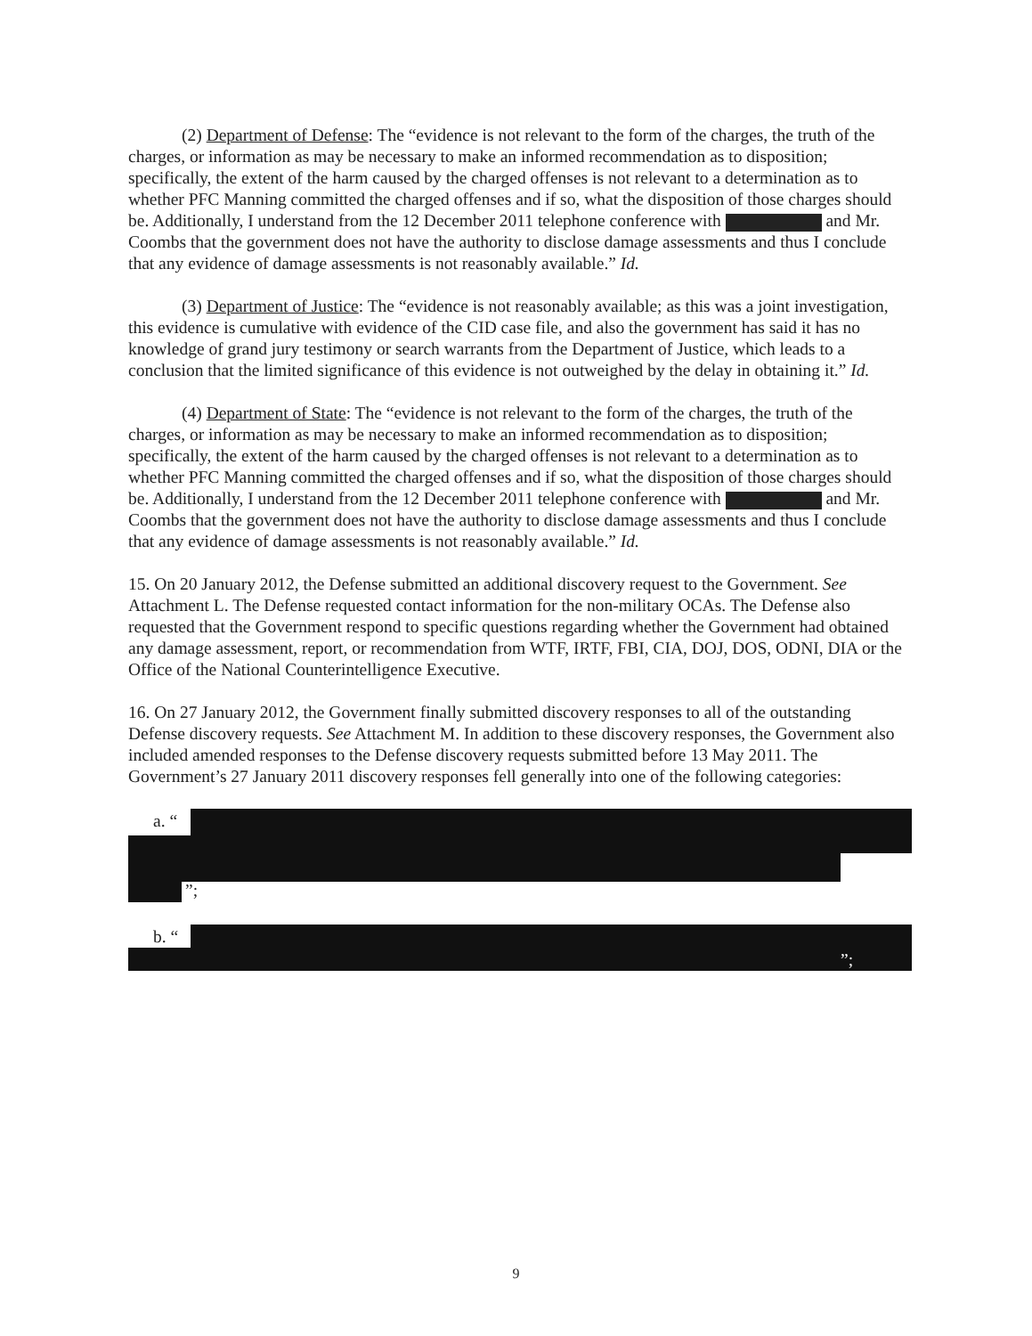(2) Department of Defense: The “evidence is not relevant to the form of the charges, the truth of the charges, or information as may be necessary to make an informed recommendation as to disposition; specifically, the extent of the harm caused by the charged offenses is not relevant to a determination as to whether PFC Manning committed the charged offenses and if so, what the disposition of those charges should be. Additionally, I understand from the 12 December 2011 telephone conference with and Mr. Coombs that the government does not have the authority to disclose damage assessments and thus I conclude that any evidence of damage assessments is not reasonably available.” Id.
(3) Department of Justice: The “evidence is not reasonably available; as this was a joint investigation, this evidence is cumulative with evidence of the CID case file, and also the government has said it has no knowledge of grand jury testimony or search warrants from the Department of Justice, which leads to a conclusion that the limited significance of this evidence is not outweighed by the delay in obtaining it.” Id.
(4) Department of State: The “evidence is not relevant to the form of the charges, the truth of the charges, or information as may be necessary to make an informed recommendation as to disposition; specifically, the extent of the harm caused by the charged offenses is not relevant to a determination as to whether PFC Manning committed the charged offenses and if so, what the disposition of those charges should be. Additionally, I understand from the 12 December 2011 telephone conference with and Mr. Coombs that the government does not have the authority to disclose damage assessments and thus I conclude that any evidence of damage assessments is not reasonably available.” Id.
15. On 20 January 2012, the Defense submitted an additional discovery request to the Government. See Attachment L. The Defense requested contact information for the non-military OCAs. The Defense also requested that the Government respond to specific questions regarding whether the Government had obtained any damage assessment, report, or recommendation from WTF, IRTF, FBI, CIA, DOJ, DOS, ODNI, DIA or the Office of the National Counterintelligence Executive.
16. On 27 January 2012, the Government finally submitted discovery responses to all of the outstanding Defense discovery requests. See Attachment M. In addition to these discovery responses, the Government also included amended responses to the Defense discovery requests submitted before 13 May 2011. The Government’s 27 January 2011 discovery responses fell generally into one of the following categories:
a. “
”;
b. “
”;
9